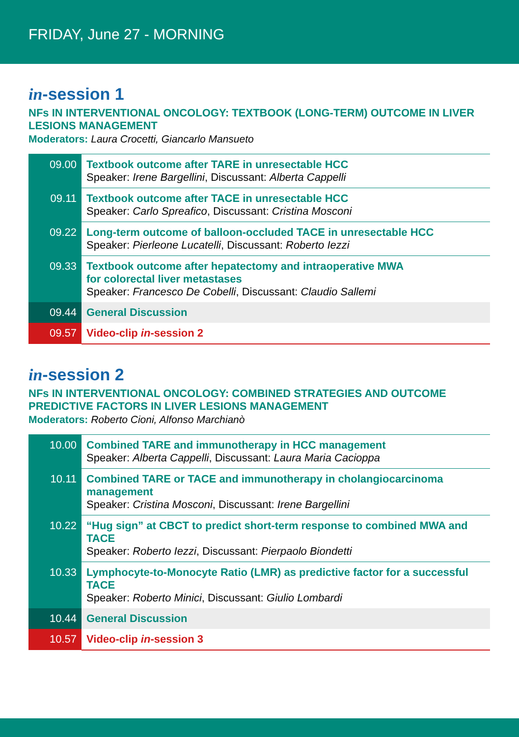FRIDAY, June 27 - MORNING
in-session 1
NFs IN INTERVENTIONAL ONCOLOGY: TEXTBOOK (LONG-TERM) OUTCOME IN LIVER LESIONS MANAGEMENT
Moderators: Laura Crocetti, Giancarlo Mansueto
| 09.00 | Textbook outcome after TARE in unresectable HCC Speaker: Irene Bargellini , Discussant: Alberta Cappelli |
| 09.11 | Textbook outcome after TACE in unresectable HCC Speaker: Carlo Spreafico , Discussant: Cristina Mosconi |
| 09.22 | Long-term outcome of balloon-occluded TACE in unresectable HCC Speaker: Pierleone Lucatelli , Discussant: Roberto Iezzi |
| 09.33 | Textbook outcome after hepatectomy and intraoperative MWA for colorectal liver metastases Speaker: Francesco De Cobelli , Discussant: Claudio Sallemi |
| 09.44 | General Discussion |
| 09.57 | Video-clip in -session 2 |
in-session 2
NFs IN INTERVENTIONAL ONCOLOGY: COMBINED STRATEGIES AND OUTCOME PREDICTIVE FACTORS IN LIVER LESIONS MANAGEMENT
Moderators: Roberto Cioni, Alfonso Marchianò
| 10.00 | Combined TARE and immunotherapy in HCC management Speaker: Alberta Cappelli , Discussant: Laura Maria Cacioppa |
| 10.11 | Combined TARE or TACE and immunotherapy in cholangiocarcinoma management Speaker: Cristina Mosconi , Discussant: Irene Bargellini |
| 10.22 | “Hug sign” at CBCT to predict short-term response to combined MWA and TACE Speaker: Roberto Iezzi , Discussant: Pierpaolo Biondetti |
| 10.33 | Lymphocyte-to-Monocyte Ratio (LMR) as predictive factor for a successful TACE Speaker: Roberto Minici , Discussant: Giulio Lombardi |
| 10.44 | General Discussion |
| 10.57 | Video-clip in -session 3 |